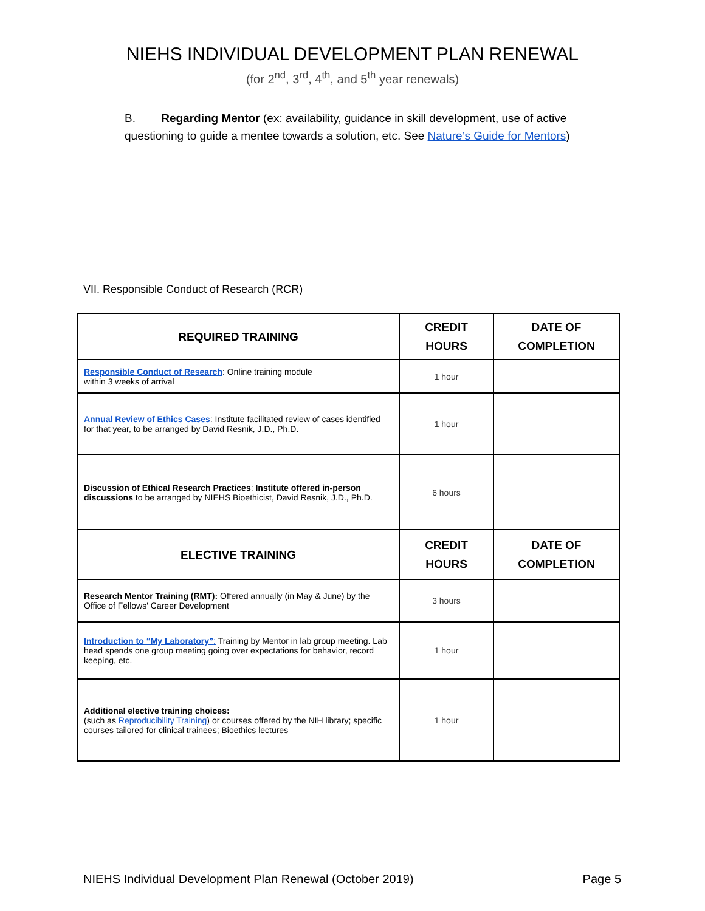NIEHS INDIVIDUAL DEVELOPMENT PLAN RENEWAL
(for 2<sup>nd</sup>, 3<sup>rd</sup>, 4<sup>th</sup>, and 5<sup>th</sup> year renewals)
B. Regarding Mentor (ex: availability, guidance in skill development, use of active questioning to guide a mentee towards a solution, etc. See Nature’s Guide for Mentors)
VII. Responsible Conduct of Research (RCR)
| REQUIRED TRAINING | CREDIT HOURS | DATE OF COMPLETION |
| --- | --- | --- |
| Responsible Conduct of Research : Online training module within 3 weeks of arrival | 1 hour | |
| Annual Review of Ethics Cases : Institute facilitated review of cases identified for that year, to be arranged by David Resnik, J.D., Ph.D. | 1 hour | |
| Discussion of Ethical Research Practices : Institute offered in-person discussions to be arranged by NIEHS Bioethicist, David Resnik, J.D., Ph.D. | 6 hours | |
| ELECTIVE TRAINING | CREDIT HOURS | DATE OF COMPLETION |
| Research Mentor Training (RMT): Offered annually (in May & June) by the Office of Fellows' Career Development | 3 hours | |
| Introduction to “My Laboratory” : Training by Mentor in lab group meeting. Lab head spends one group meeting going over expectations for behavior, record keeping, etc. | 1 hour | |
| Additional elective training choices: (such as Reproducibility Training ) or courses offered by the NIH library; specific courses tailored for clinical trainees; Bioethics lectures | 1 hour | |
NIEHS Individual Development Plan Renewal (October 2019) Page 5